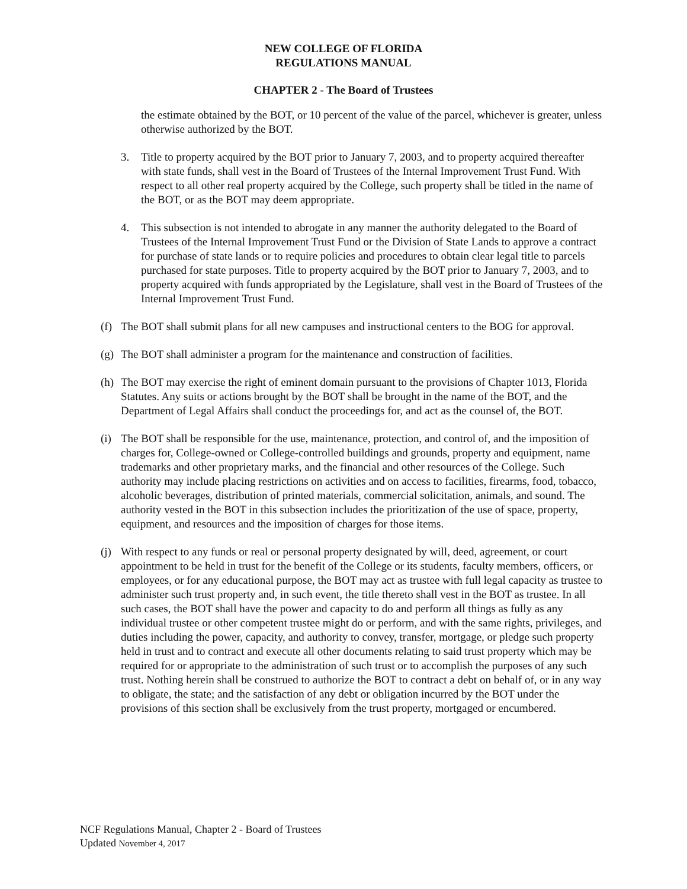NEW COLLEGE OF FLORIDA
REGULATIONS MANUAL
CHAPTER 2 - The Board of Trustees
the estimate obtained by the BOT, or 10 percent of the value of the parcel, whichever is greater, unless otherwise authorized by the BOT.
3. Title to property acquired by the BOT prior to January 7, 2003, and to property acquired thereafter with state funds, shall vest in the Board of Trustees of the Internal Improvement Trust Fund. With respect to all other real property acquired by the College, such property shall be titled in the name of the BOT, or as the BOT may deem appropriate.
4. This subsection is not intended to abrogate in any manner the authority delegated to the Board of Trustees of the Internal Improvement Trust Fund or the Division of State Lands to approve a contract for purchase of state lands or to require policies and procedures to obtain clear legal title to parcels purchased for state purposes. Title to property acquired by the BOT prior to January 7, 2003, and to property acquired with funds appropriated by the Legislature, shall vest in the Board of Trustees of the Internal Improvement Trust Fund.
(f)
The BOT shall submit plans for all new campuses and instructional centers to the BOG for approval.
(g)
The BOT shall administer a program for the maintenance and construction of facilities.
(h)
The BOT may exercise the right of eminent domain pursuant to the provisions of Chapter 1013, Florida Statutes. Any suits or actions brought by the BOT shall be brought in the name of the BOT, and the Department of Legal Affairs shall conduct the proceedings for, and act as the counsel of, the BOT.
(i)
The BOT shall be responsible for the use, maintenance, protection, and control of, and the imposition of charges for, College-owned or College-controlled buildings and grounds, property and equipment, name trademarks and other proprietary marks, and the financial and other resources of the College. Such authority may include placing restrictions on activities and on access to facilities, firearms, food, tobacco, alcoholic beverages, distribution of printed materials, commercial solicitation, animals, and sound. The authority vested in the BOT in this subsection includes the prioritization of the use of space, property, equipment, and resources and the imposition of charges for those items.
(j)
With respect to any funds or real or personal property designated by will, deed, agreement, or court appointment to be held in trust for the benefit of the College or its students, faculty members, officers, or employees, or for any educational purpose, the BOT may act as trustee with full legal capacity as trustee to administer such trust property and, in such event, the title thereto shall vest in the BOT as trustee. In all such cases, the BOT shall have the power and capacity to do and perform all things as fully as any individual trustee or other competent trustee might do or perform, and with the same rights, privileges, and duties including the power, capacity, and authority to convey, transfer, mortgage, or pledge such property held in trust and to contract and execute all other documents relating to said trust property which may be required for or appropriate to the administration of such trust or to accomplish the purposes of any such trust. Nothing herein shall be construed to authorize the BOT to contract a debt on behalf of, or in any way to obligate, the state; and the satisfaction of any debt or obligation incurred by the BOT under the provisions of this section shall be exclusively from the trust property, mortgaged or encumbered.
NCF Regulations Manual, Chapter 2 - Board of Trustees
Updated November 4, 2017